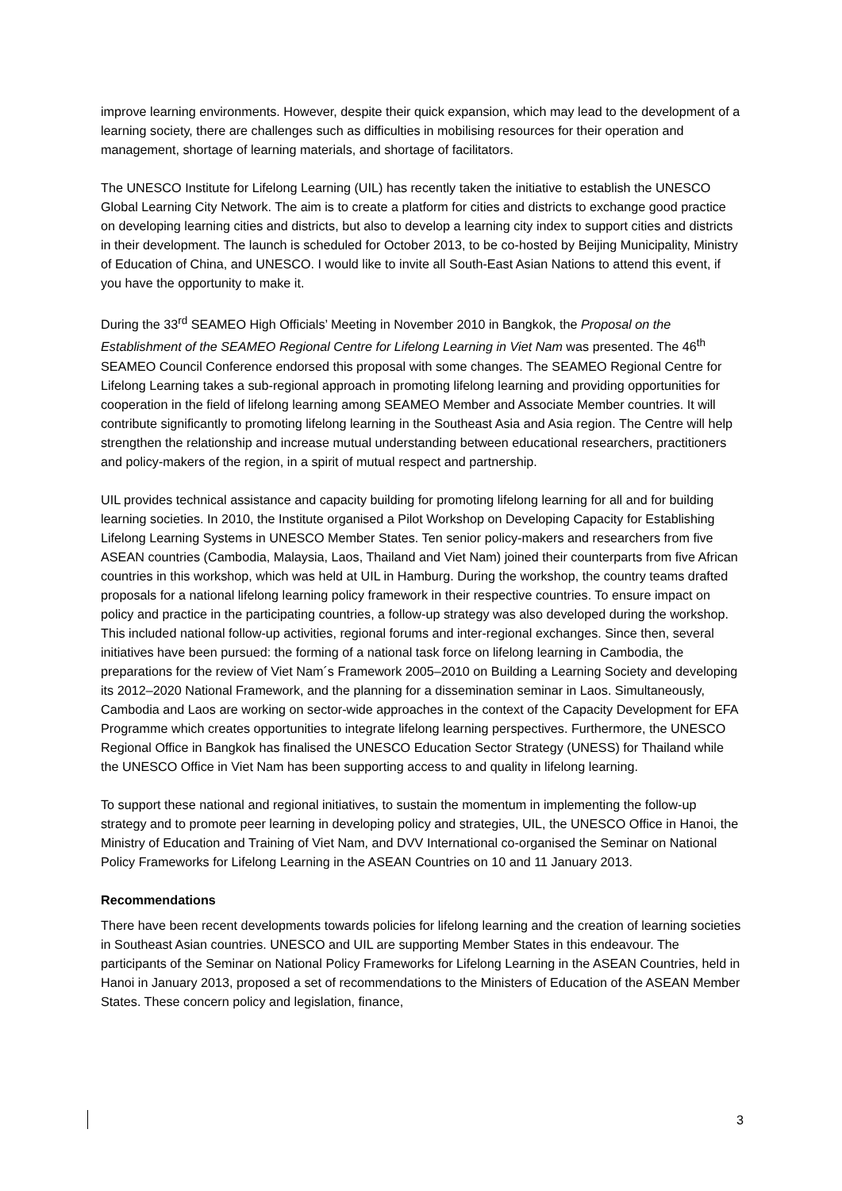improve learning environments. However, despite their quick expansion, which may lead to the development of a learning society, there are challenges such as difficulties in mobilising resources for their operation and management, shortage of learning materials, and shortage of facilitators.
The UNESCO Institute for Lifelong Learning (UIL) has recently taken the initiative to establish the UNESCO Global Learning City Network. The aim is to create a platform for cities and districts to exchange good practice on developing learning cities and districts, but also to develop a learning city index to support cities and districts in their development. The launch is scheduled for October 2013, to be co-hosted by Beijing Municipality, Ministry of Education of China, and UNESCO. I would like to invite all South-East Asian Nations to attend this event, if you have the opportunity to make it.
During the 33<sup>rd</sup> SEAMEO High Officials’ Meeting in November 2010 in Bangkok, the Proposal on the Establishment of the SEAMEO Regional Centre for Lifelong Learning in Viet Nam was presented. The 46<sup>th</sup> SEAMEO Council Conference endorsed this proposal with some changes. The SEAMEO Regional Centre for Lifelong Learning takes a sub-regional approach in promoting lifelong learning and providing opportunities for cooperation in the field of lifelong learning among SEAMEO Member and Associate Member countries. It will contribute significantly to promoting lifelong learning in the Southeast Asia and Asia region. The Centre will help strengthen the relationship and increase mutual understanding between educational researchers, practitioners and policy-makers of the region, in a spirit of mutual respect and partnership.
UIL provides technical assistance and capacity building for promoting lifelong learning for all and for building learning societies. In 2010, the Institute organised a Pilot Workshop on Developing Capacity for Establishing Lifelong Learning Systems in UNESCO Member States. Ten senior policy-makers and researchers from five ASEAN countries (Cambodia, Malaysia, Laos, Thailand and Viet Nam) joined their counterparts from five African countries in this workshop, which was held at UIL in Hamburg. During the workshop, the country teams drafted proposals for a national lifelong learning policy framework in their respective countries. To ensure impact on policy and practice in the participating countries, a follow-up strategy was also developed during the workshop. This included national follow-up activities, regional forums and inter-regional exchanges. Since then, several initiatives have been pursued: the forming of a national task force on lifelong learning in Cambodia, the preparations for the review of Viet Nam´s Framework 2005–2010 on Building a Learning Society and developing its 2012–2020 National Framework, and the planning for a dissemination seminar in Laos. Simultaneously, Cambodia and Laos are working on sector-wide approaches in the context of the Capacity Development for EFA Programme which creates opportunities to integrate lifelong learning perspectives. Furthermore, the UNESCO Regional Office in Bangkok has finalised the UNESCO Education Sector Strategy (UNESS) for Thailand while the UNESCO Office in Viet Nam has been supporting access to and quality in lifelong learning.
To support these national and regional initiatives, to sustain the momentum in implementing the follow-up strategy and to promote peer learning in developing policy and strategies, UIL, the UNESCO Office in Hanoi, the Ministry of Education and Training of Viet Nam, and DVV International co-organised the Seminar on National Policy Frameworks for Lifelong Learning in the ASEAN Countries on 10 and 11 January 2013.
Recommendations
There have been recent developments towards policies for lifelong learning and the creation of learning societies in Southeast Asian countries. UNESCO and UIL are supporting Member States in this endeavour. The participants of the Seminar on National Policy Frameworks for Lifelong Learning in the ASEAN Countries, held in Hanoi in January 2013, proposed a set of recommendations to the Ministers of Education of the ASEAN Member States. These concern policy and legislation, finance,
3